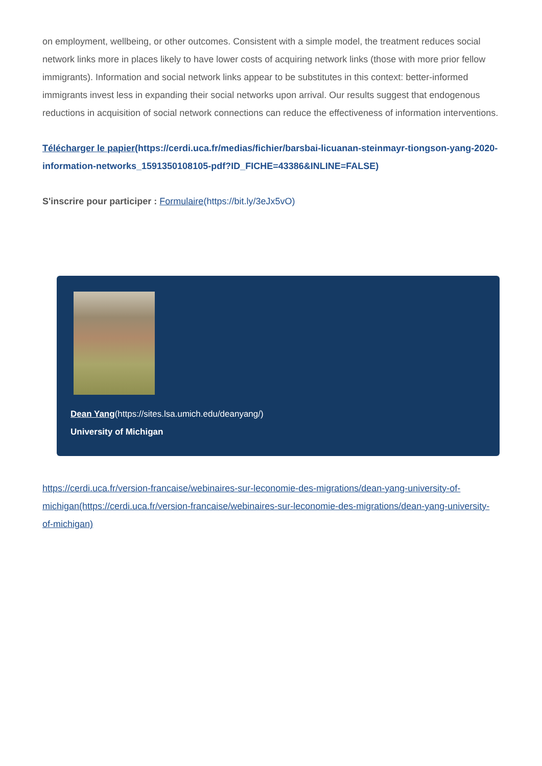on employment, wellbeing, or other outcomes. Consistent with a simple model, the treatment reduces social network links more in places likely to have lower costs of acquiring network links (those with more prior fellow immigrants). Information and social network links appear to be substitutes in this context: better-informed immigrants invest less in expanding their social networks upon arrival. Our results suggest that endogenous reductions in acquisition of social network connections can reduce the effectiveness of information interventions.
Télécharger le papier(https://cerdi.uca.fr/medias/fichier/barsbai-licuanan-steinmayr-tiongson-yang-2020-information-networks_1591350108105-pdf?ID_FICHE=43386&INLINE=FALSE)
S'inscrire pour participer : Formulaire(https://bit.ly/3eJx5vO)
Dean Yang(https://sites.lsa.umich.edu/deanyang/)
University of Michigan
https://cerdi.uca.fr/version-francaise/webinaires-sur-leconomie-des-migrations/dean-yang-university-of-michigan(https://cerdi.uca.fr/version-francaise/webinaires-sur-leconomie-des-migrations/dean-yang-university-of-michigan)